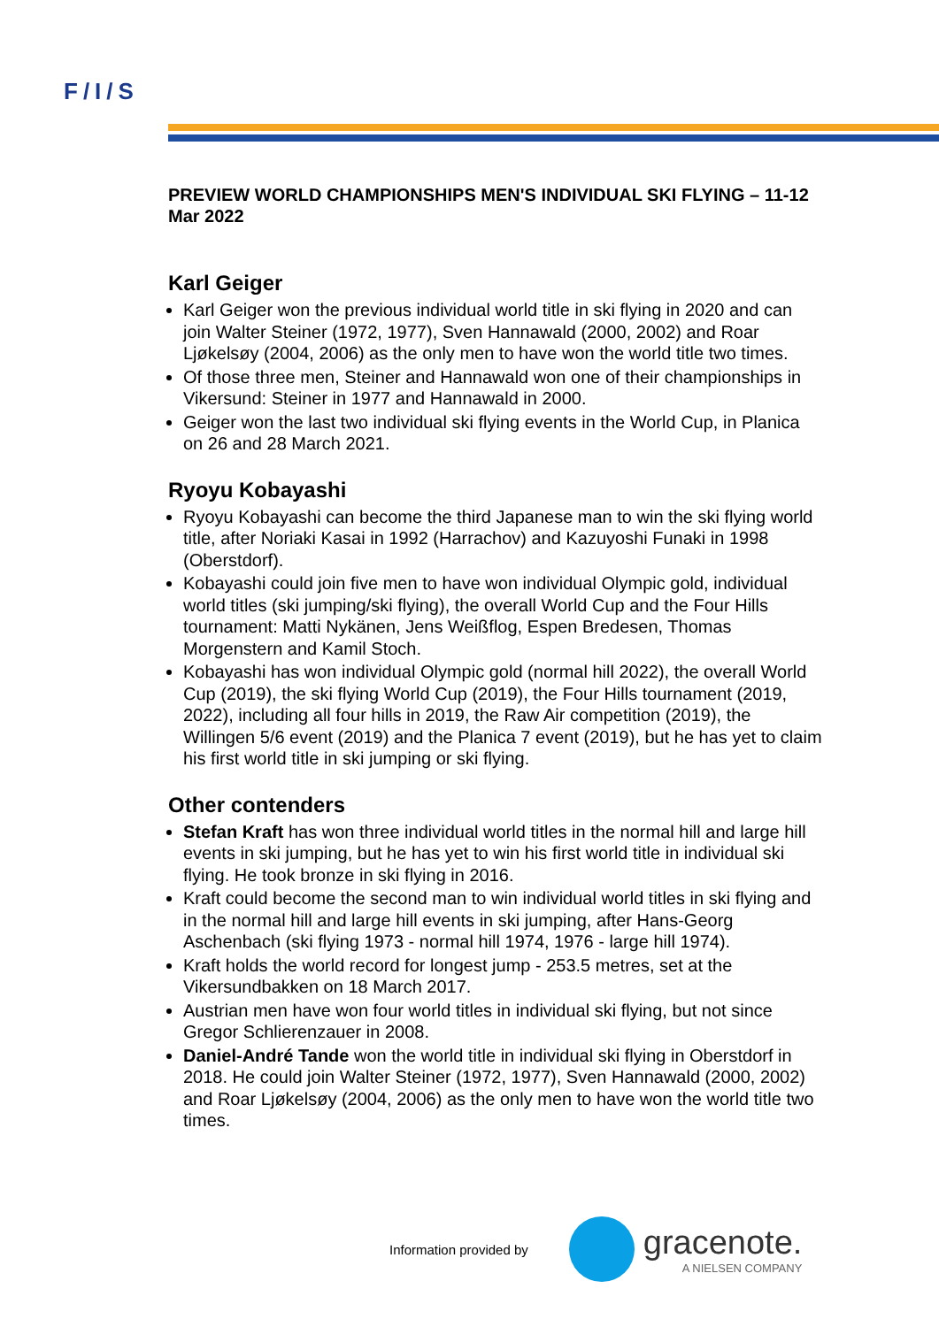F/I/S
PREVIEW WORLD CHAMPIONSHIPS MEN'S INDIVIDUAL SKI FLYING – 11-12 Mar 2022
Karl Geiger
Karl Geiger won the previous individual world title in ski flying in 2020 and can join Walter Steiner (1972, 1977), Sven Hannawald (2000, 2002) and Roar Ljøkelsøy (2004, 2006) as the only men to have won the world title two times.
Of those three men, Steiner and Hannawald won one of their championships in Vikersund: Steiner in 1977 and Hannawald in 2000.
Geiger won the last two individual ski flying events in the World Cup, in Planica on 26 and 28 March 2021.
Ryoyu Kobayashi
Ryoyu Kobayashi can become the third Japanese man to win the ski flying world title, after Noriaki Kasai in 1992 (Harrachov) and Kazuyoshi Funaki in 1998 (Oberstdorf).
Kobayashi could join five men to have won individual Olympic gold, individual world titles (ski jumping/ski flying), the overall World Cup and the Four Hills tournament: Matti Nykänen, Jens Weißflog, Espen Bredesen, Thomas Morgenstern and Kamil Stoch.
Kobayashi has won individual Olympic gold (normal hill 2022), the overall World Cup (2019), the ski flying World Cup (2019), the Four Hills tournament (2019, 2022), including all four hills in 2019, the Raw Air competition (2019), the Willingen 5/6 event (2019) and the Planica 7 event (2019), but he has yet to claim his first world title in ski jumping or ski flying.
Other contenders
Stefan Kraft has won three individual world titles in the normal hill and large hill events in ski jumping, but he has yet to win his first world title in individual ski flying. He took bronze in ski flying in 2016.
Kraft could become the second man to win individual world titles in ski flying and in the normal hill and large hill events in ski jumping, after Hans-Georg Aschenbach (ski flying 1973 - normal hill 1974, 1976 - large hill 1974).
Kraft holds the world record for longest jump - 253.5 metres, set at the Vikersundbakken on 18 March 2017.
Austrian men have won four world titles in individual ski flying, but not since Gregor Schlierenzauer in 2008.
Daniel-André Tande won the world title in individual ski flying in Oberstdorf in 2018. He could join Walter Steiner (1972, 1977), Sven Hannawald (2000, 2002) and Roar Ljøkelsøy (2004, 2006) as the only men to have won the world title two times.
Information provided by
gracenote.
A NIELSEN COMPANY